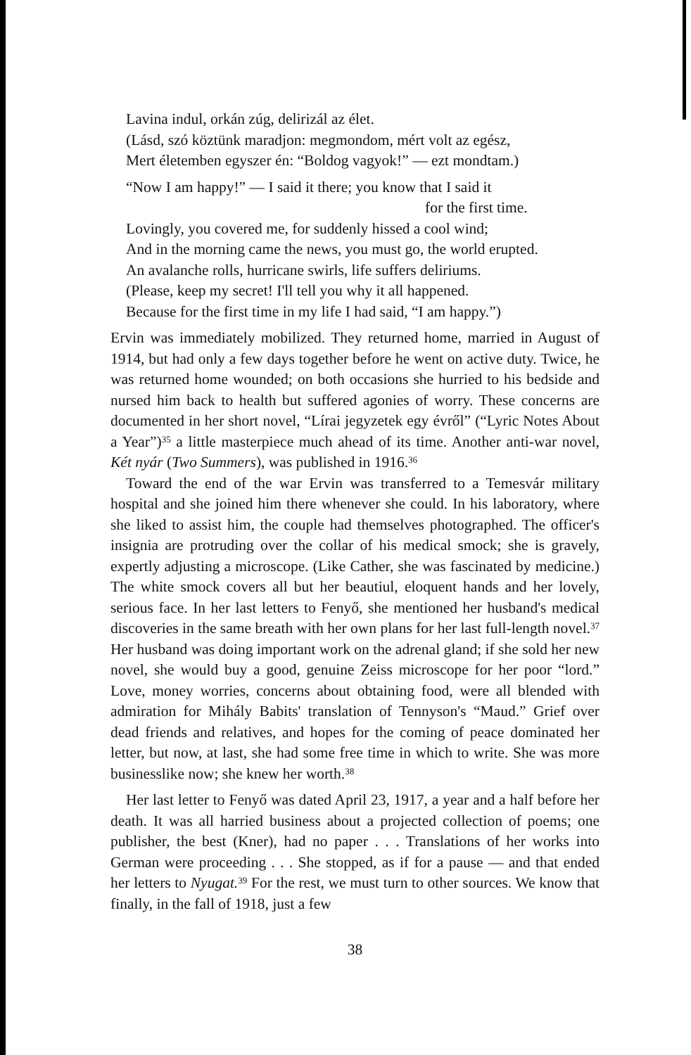Lavina indul, orkán zúg, delirizál az élet.
(Lásd, szó köztünk maradjon: megmondom, mért volt az egész,
Mert életemben egyszer én: “Boldog vagyok!” — ezt mondtam.)
“Now I am happy!” — I said it there; you know that I said it
for the first time.
Lovingly, you covered me, for suddenly hissed a cool wind;
And in the morning came the news, you must go, the world erupted.
An avalanche rolls, hurricane swirls, life suffers deliriums.
(Please, keep my secret! I'll tell you why it all happened.
Because for the first time in my life I had said, “I am happy.”)
Ervin was immediately mobilized. They returned home, married in August of 1914, but had only a few days together before he went on active duty. Twice, he was returned home wounded; on both occasions she hurried to his bedside and nursed him back to health but suffered agonies of worry. These concerns are documented in her short novel, “Lírai jegyzetek egy évről” (“Lyric Notes About a Year”)<sup>35</sup> a little masterpiece much ahead of its time. Another anti-war novel, Két nyár (Two Summers), was published in 1916.<sup>36</sup>
Toward the end of the war Ervin was transferred to a Temesvár military hospital and she joined him there whenever she could. In his laboratory, where she liked to assist him, the couple had themselves photographed. The officer's insignia are protruding over the collar of his medical smock; she is gravely, expertly adjusting a microscope. (Like Cather, she was fascinated by medicine.) The white smock covers all but her beautiul, eloquent hands and her lovely, serious face. In her last letters to Fenyő, she mentioned her husband's medical discoveries in the same breath with her own plans for her last full-length novel.<sup>37</sup> Her husband was doing important work on the adrenal gland; if she sold her new novel, she would buy a good, genuine Zeiss microscope for her poor “lord.” Love, money worries, concerns about obtaining food, were all blended with admiration for Mihály Babits' translation of Tennyson's “Maud.” Grief over dead friends and relatives, and hopes for the coming of peace dominated her letter, but now, at last, she had some free time in which to write. She was more businesslike now; she knew her worth.<sup>38</sup>
Her last letter to Fenyő was dated April 23, 1917, a year and a half before her death. It was all harried business about a projected collection of poems; one publisher, the best (Kner), had no paper . . . Translations of her works into German were proceeding . . . She stopped, as if for a pause — and that ended her letters to Nyugat.<sup>39</sup> For the rest, we must turn to other sources. We know that finally, in the fall of 1918, just a few
38